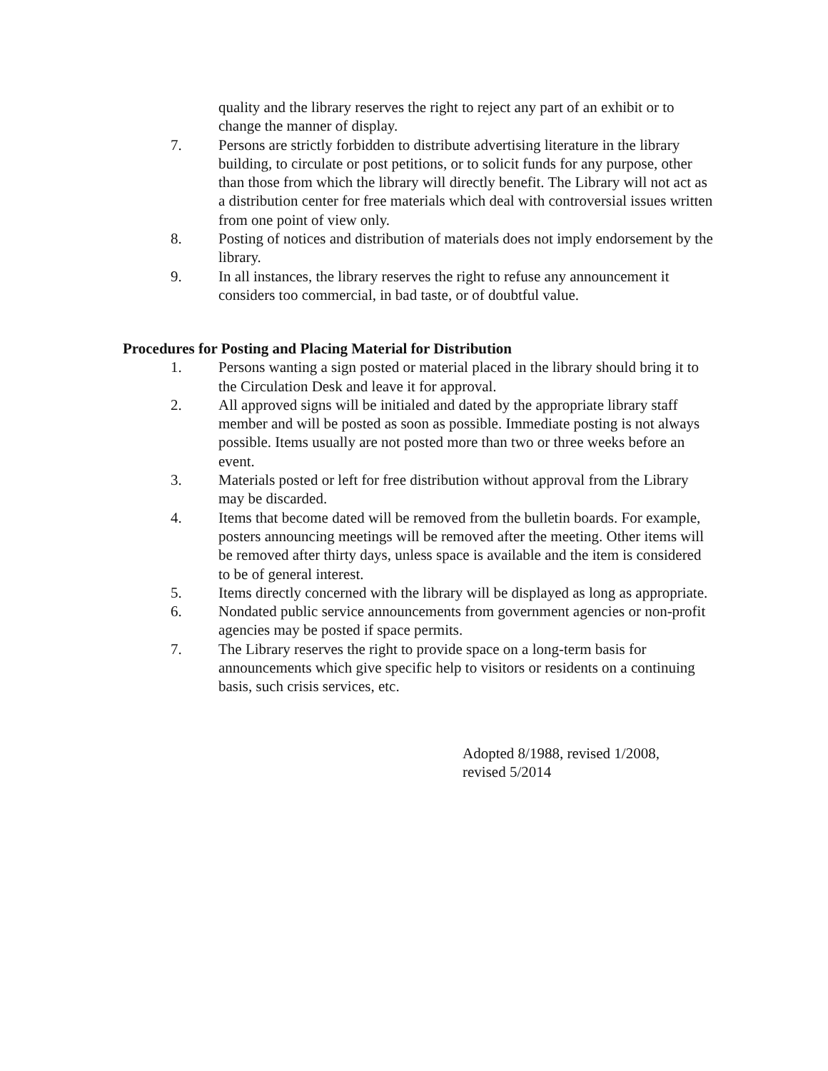quality and the library reserves the right to reject any part of an exhibit or to change the manner of display.
7. Persons are strictly forbidden to distribute advertising literature in the library building, to circulate or post petitions, or to solicit funds for any purpose, other than those from which the library will directly benefit. The Library will not act as a distribution center for free materials which deal with controversial issues written from one point of view only.
8. Posting of notices and distribution of materials does not imply endorsement by the library.
9. In all instances, the library reserves the right to refuse any announcement it considers too commercial, in bad taste, or of doubtful value.
Procedures for Posting and Placing Material for Distribution
1. Persons wanting a sign posted or material placed in the library should bring it to the Circulation Desk and leave it for approval.
2. All approved signs will be initialed and dated by the appropriate library staff member and will be posted as soon as possible. Immediate posting is not always possible. Items usually are not posted more than two or three weeks before an event.
3. Materials posted or left for free distribution without approval from the Library may be discarded.
4. Items that become dated will be removed from the bulletin boards. For example, posters announcing meetings will be removed after the meeting. Other items will be removed after thirty days, unless space is available and the item is considered to be of general interest.
5. Items directly concerned with the library will be displayed as long as appropriate.
6. Nondated public service announcements from government agencies or non-profit agencies may be posted if space permits.
7. The Library reserves the right to provide space on a long-term basis for announcements which give specific help to visitors or residents on a continuing basis, such crisis services, etc.
Adopted 8/1988, revised 1/2008,
revised 5/2014